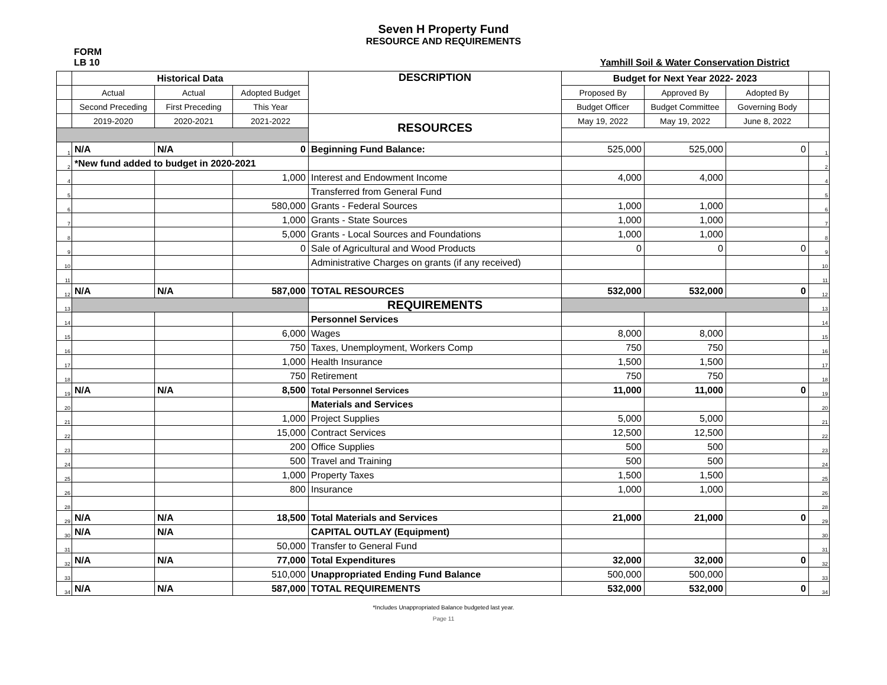Seven H Property Fund
RESOURCE AND REQUIREMENTS
FORM
LB 10 Yamhill Soil & Water Conservation District
| | Historical Data | | | DESCRIPTION | Budget for Next Year 2022- 2023 | | | |
| | Actual | Actual | Adopted Budget | | Proposed By | Approved By | Adopted By | |
| | Second Preceding | First Preceding | This Year | | Budget Officer | Budget Committee | Governing Body | |
| | 2019-2020 | 2020-2021 | 2021-2022 | RESOURCES | May 19, 2022 | May 19, 2022 | June 8, 2022 | |
| 1 | N/A | N/A | 0 | Beginning Fund Balance: | 525,000 | 525,000 | 0 | 1 |
| 2 | *New fund added to budget in 2020-2021 | | | | | | | 2 |
| 4 | | | 1,000 | Interest and Endowment Income | 4,000 | 4,000 | | 4 |
| 5 | | | | Transferred from General Fund | | | | 5 |
| 6 | | | 580,000 | Grants - Federal Sources | 1,000 | 1,000 | | 6 |
| 7 | | | 1,000 | Grants - State Sources | 1,000 | 1,000 | | 7 |
| 8 | | | 5,000 | Grants - Local Sources and Foundations | 1,000 | 1,000 | | 8 |
| 9 | | | 0 | Sale of Agricultural and Wood Products | 0 | 0 | 0 | 9 |
| 10 | | | | Administrative Charges on grants (if any received) | | | | 10 |
| 11 | | | | | | | | 11 |
| 12 | N/A | N/A | 587,000 | TOTAL RESOURCES | 532,000 | 532,000 | 0 | 12 |
| 13 | | | | REQUIREMENTS | | | | 13 |
| 14 | | | | Personnel Services | | | | 14 |
| 15 | | | 6,000 | Wages | 8,000 | 8,000 | | 15 |
| 16 | | | 750 | Taxes, Unemployment, Workers Comp | 750 | 750 | | 16 |
| 17 | | | 1,000 | Health Insurance | 1,500 | 1,500 | | 17 |
| 18 | | | 750 | Retirement | 750 | 750 | | 18 |
| 19 | N/A | N/A | 8,500 | Total Personnel Services | 11,000 | 11,000 | 0 | 19 |
| 20 | | | | Materials and Services | | | | 20 |
| 21 | | | 1,000 | Project Supplies | 5,000 | 5,000 | | 21 |
| 22 | | | 15,000 | Contract Services | 12,500 | 12,500 | | 22 |
| 23 | | | 200 | Office Supplies | 500 | 500 | | 23 |
| 24 | | | 500 | Travel and Training | 500 | 500 | | 24 |
| 25 | | | 1,000 | Property Taxes | 1,500 | 1,500 | | 25 |
| 26 | | | 800 | Insurance | 1,000 | 1,000 | | 26 |
| 28 | | | | | | | | 28 |
| 29 | N/A | N/A | 18,500 | Total Materials and Services | 21,000 | 21,000 | 0 | 29 |
| 30 | N/A | N/A | | CAPITAL OUTLAY (Equipment) | | | | 30 |
| 31 | | | 50,000 | Transfer to General Fund | | | | 31 |
| 32 | N/A | N/A | 77,000 | Total Expenditures | 32,000 | 32,000 | 0 | 32 |
| 33 | | | 510,000 | Unappropriated Ending Fund Balance | 500,000 | 500,000 | | 33 |
| 34 | N/A | N/A | 587,000 | TOTAL REQUIREMENTS | 532,000 | 532,000 | 0 | 34 |
*Includes Unappropriated Balance budgeted last year.
Page 11